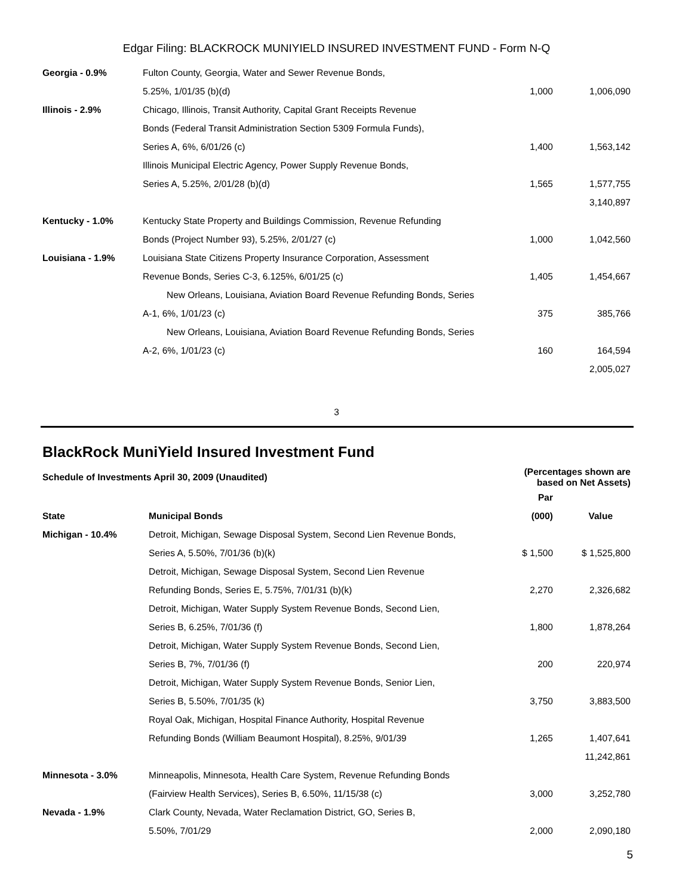Edgar Filing: BLACKROCK MUNIYIELD INSURED INVESTMENT FUND - Form N-Q
| Georgia - 0.9% | Fulton County, Georgia, Water and Sewer Revenue Bonds, | | |
| | 5.25%, 1/01/35 (b)(d) | 1,000 | 1,006,090 |
| Illinois - 2.9% | Chicago, Illinois, Transit Authority, Capital Grant Receipts Revenue | | |
| | Bonds (Federal Transit Administration Section 5309 Formula Funds), | | |
| | Series A, 6%, 6/01/26 (c) | 1,400 | 1,563,142 |
| | Illinois Municipal Electric Agency, Power Supply Revenue Bonds, | | |
| | Series A, 5.25%, 2/01/28 (b)(d) | 1,565 | 1,577,755 |
| | | | 3,140,897 |
| Kentucky - 1.0% | Kentucky State Property and Buildings Commission, Revenue Refunding | | |
| | Bonds (Project Number 93), 5.25%, 2/01/27 (c) | 1,000 | 1,042,560 |
| Louisiana - 1.9% | Louisiana State Citizens Property Insurance Corporation, Assessment | | |
| | Revenue Bonds, Series C-3, 6.125%, 6/01/25 (c) | 1,405 | 1,454,667 |
| | New Orleans, Louisiana, Aviation Board Revenue Refunding Bonds, Series | | |
| | A-1, 6%, 1/01/23 (c) | 375 | 385,766 |
| | New Orleans, Louisiana, Aviation Board Revenue Refunding Bonds, Series | | |
| | A-2, 6%, 1/01/23 (c) | 160 | 164,594 |
| | | | 2,005,027 |
3
BlackRock MuniYield Insured Investment Fund
| Schedule of Investments April 30, 2009 (Unaudited) | | (Percentages shown are based on Net Assets) | |
| --- | --- | --- | --- |
| | | Par | |
| State | Municipal Bonds | (000) | Value |
| Michigan - 10.4% | Detroit, Michigan, Sewage Disposal System, Second Lien Revenue Bonds, | | |
| | Series A, 5.50%, 7/01/36 (b)(k) | $ 1,500 | $ 1,525,800 |
| | Detroit, Michigan, Sewage Disposal System, Second Lien Revenue | | |
| | Refunding Bonds, Series E, 5.75%, 7/01/31 (b)(k) | 2,270 | 2,326,682 |
| | Detroit, Michigan, Water Supply System Revenue Bonds, Second Lien, | | |
| | Series B, 6.25%, 7/01/36 (f) | 1,800 | 1,878,264 |
| | Detroit, Michigan, Water Supply System Revenue Bonds, Second Lien, | | |
| | Series B, 7%, 7/01/36 (f) | 200 | 220,974 |
| | Detroit, Michigan, Water Supply System Revenue Bonds, Senior Lien, | | |
| | Series B, 5.50%, 7/01/35 (k) | 3,750 | 3,883,500 |
| | Royal Oak, Michigan, Hospital Finance Authority, Hospital Revenue | | |
| | Refunding Bonds (William Beaumont Hospital), 8.25%, 9/01/39 | 1,265 | 1,407,641 |
| | | | 11,242,861 |
| Minnesota - 3.0% | Minneapolis, Minnesota, Health Care System, Revenue Refunding Bonds | | |
| | (Fairview Health Services), Series B, 6.50%, 11/15/38 (c) | 3,000 | 3,252,780 |
| Nevada - 1.9% | Clark County, Nevada, Water Reclamation District, GO, Series B, | | |
| | 5.50%, 7/01/29 | 2,000 | 2,090,180 |
5